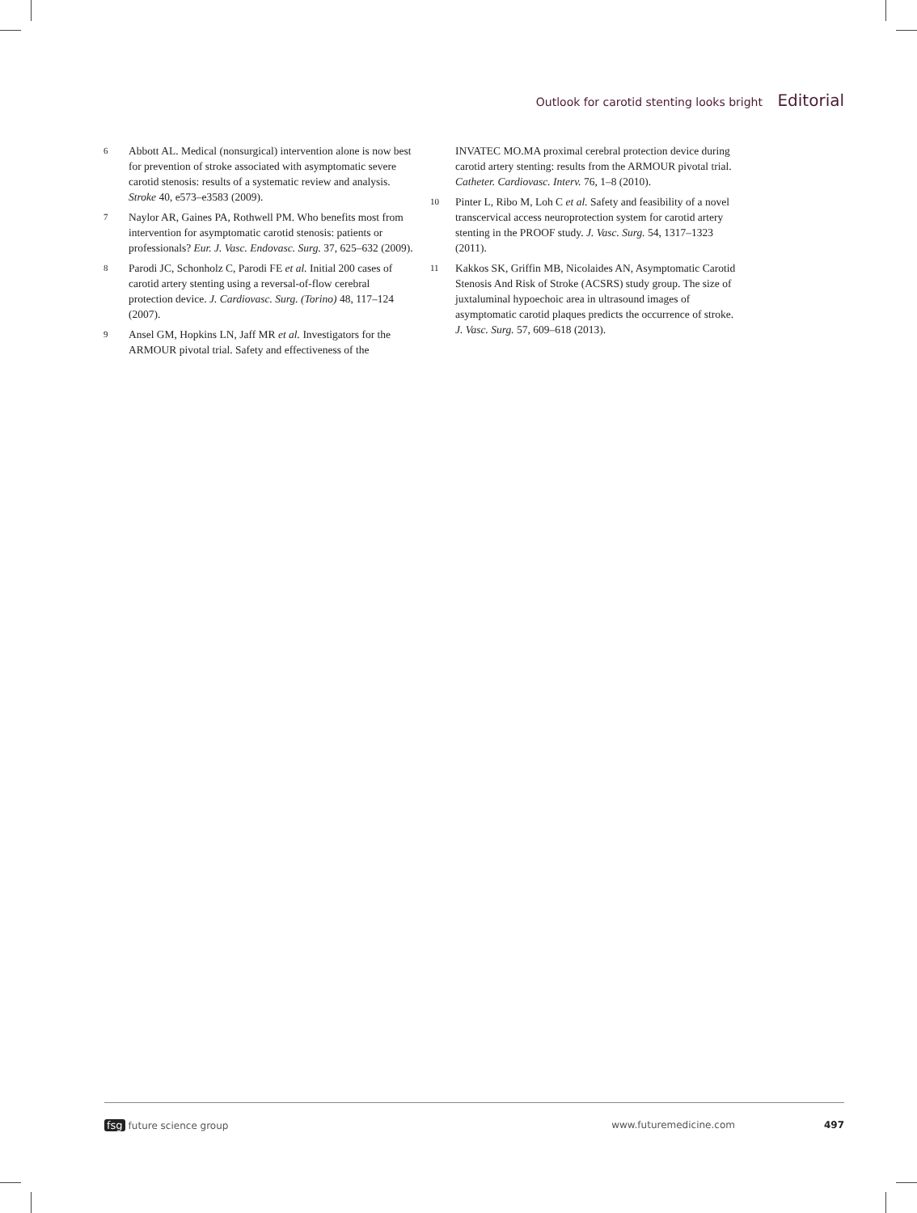Outlook for carotid stenting looks bright Editorial
6 Abbott AL. Medical (nonsurgical) intervention alone is now best for prevention of stroke associated with asymptomatic severe carotid stenosis: results of a systematic review and analysis. Stroke 40, e573–e3583 (2009).
7 Naylor AR, Gaines PA, Rothwell PM. Who benefits most from intervention for asymptomatic carotid stenosis: patients or professionals? Eur. J. Vasc. Endovasc. Surg. 37, 625–632 (2009).
8 Parodi JC, Schonholz C, Parodi FE et al. Initial 200 cases of carotid artery stenting using a reversal-of-flow cerebral protection device. J. Cardiovasc. Surg. (Torino) 48, 117–124 (2007).
9 Ansel GM, Hopkins LN, Jaff MR et al. Investigators for the ARMOUR pivotal trial. Safety and effectiveness of the
INVATEC MO.MA proximal cerebral protection device during carotid artery stenting: results from the ARMOUR pivotal trial. Catheter. Cardiovasc. Interv. 76, 1–8 (2010).
10 Pinter L, Ribo M, Loh C et al. Safety and feasibility of a novel transcervical access neuroprotection system for carotid artery stenting in the PROOF study. J. Vasc. Surg. 54, 1317–1323 (2011).
11 Kakkos SK, Griffin MB, Nicolaides AN, Asymptomatic Carotid Stenosis And Risk of Stroke (ACSRS) study group. The size of juxtaluminal hypoechoic area in ultrasound images of asymptomatic carotid plaques predicts the occurrence of stroke. J. Vasc. Surg. 57, 609–618 (2013).
fsg future science group www.futuremedicine.com 497